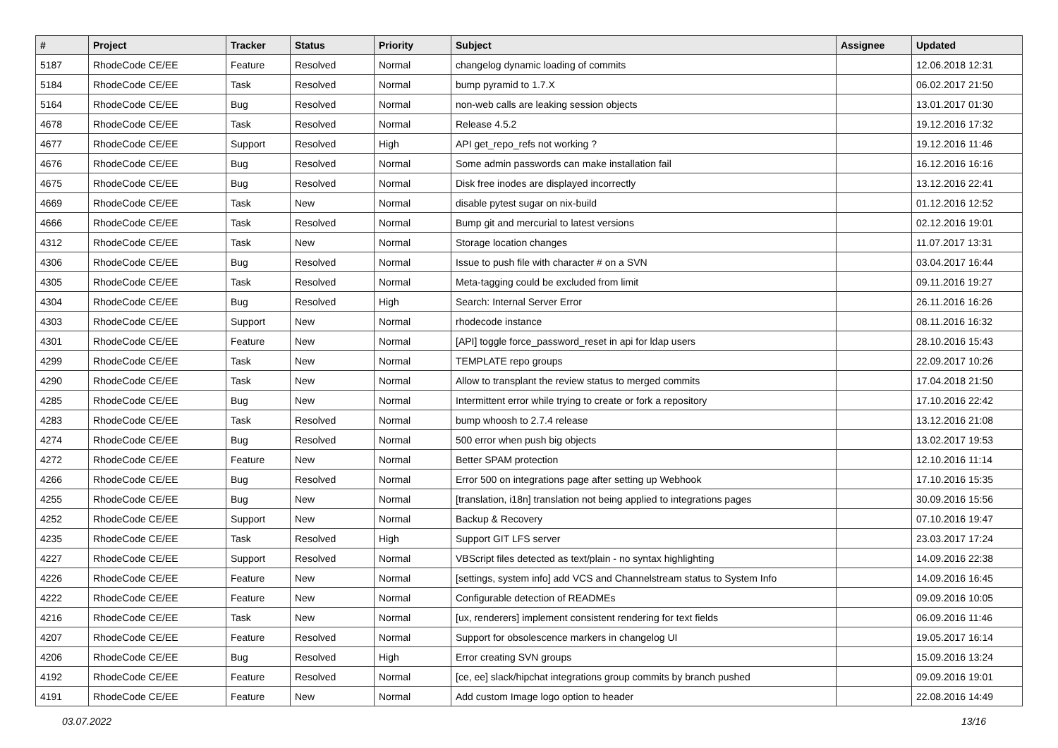| # | Project | Tracker | Status | Priority | Subject | Assignee | Updated |
| --- | --- | --- | --- | --- | --- | --- | --- |
| 5187 | RhodeCode CE/EE | Feature | Resolved | Normal | changelog dynamic loading of commits | | 12.06.2018 12:31 |
| 5184 | RhodeCode CE/EE | Task | Resolved | Normal | bump pyramid to 1.7.X | | 06.02.2017 21:50 |
| 5164 | RhodeCode CE/EE | Bug | Resolved | Normal | non-web calls are leaking session objects | | 13.01.2017 01:30 |
| 4678 | RhodeCode CE/EE | Task | Resolved | Normal | Release 4.5.2 | | 19.12.2016 17:32 |
| 4677 | RhodeCode CE/EE | Support | Resolved | High | API get_repo_refs not working ? | | 19.12.2016 11:46 |
| 4676 | RhodeCode CE/EE | Bug | Resolved | Normal | Some admin passwords can make installation fail | | 16.12.2016 16:16 |
| 4675 | RhodeCode CE/EE | Bug | Resolved | Normal | Disk free inodes are displayed incorrectly | | 13.12.2016 22:41 |
| 4669 | RhodeCode CE/EE | Task | New | Normal | disable pytest sugar on nix-build | | 01.12.2016 12:52 |
| 4666 | RhodeCode CE/EE | Task | Resolved | Normal | Bump git and mercurial to latest versions | | 02.12.2016 19:01 |
| 4312 | RhodeCode CE/EE | Task | New | Normal | Storage location changes | | 11.07.2017 13:31 |
| 4306 | RhodeCode CE/EE | Bug | Resolved | Normal | Issue to push file with character # on a SVN | | 03.04.2017 16:44 |
| 4305 | RhodeCode CE/EE | Task | Resolved | Normal | Meta-tagging could be excluded from limit | | 09.11.2016 19:27 |
| 4304 | RhodeCode CE/EE | Bug | Resolved | High | Search: Internal Server Error | | 26.11.2016 16:26 |
| 4303 | RhodeCode CE/EE | Support | New | Normal | rhodecode instance | | 08.11.2016 16:32 |
| 4301 | RhodeCode CE/EE | Feature | New | Normal | [API] toggle force_password_reset in api for ldap users | | 28.10.2016 15:43 |
| 4299 | RhodeCode CE/EE | Task | New | Normal | TEMPLATE repo groups | | 22.09.2017 10:26 |
| 4290 | RhodeCode CE/EE | Task | New | Normal | Allow to transplant the review status to merged commits | | 17.04.2018 21:50 |
| 4285 | RhodeCode CE/EE | Bug | New | Normal | Intermittent error while trying to create or fork a repository | | 17.10.2016 22:42 |
| 4283 | RhodeCode CE/EE | Task | Resolved | Normal | bump whoosh to 2.7.4 release | | 13.12.2016 21:08 |
| 4274 | RhodeCode CE/EE | Bug | Resolved | Normal | 500 error when push big objects | | 13.02.2017 19:53 |
| 4272 | RhodeCode CE/EE | Feature | New | Normal | Better SPAM protection | | 12.10.2016 11:14 |
| 4266 | RhodeCode CE/EE | Bug | Resolved | Normal | Error 500 on integrations page after setting up Webhook | | 17.10.2016 15:35 |
| 4255 | RhodeCode CE/EE | Bug | New | Normal | [translation, i18n] translation not being applied to integrations pages | | 30.09.2016 15:56 |
| 4252 | RhodeCode CE/EE | Support | New | Normal | Backup & Recovery | | 07.10.2016 19:47 |
| 4235 | RhodeCode CE/EE | Task | Resolved | High | Support GIT LFS server | | 23.03.2017 17:24 |
| 4227 | RhodeCode CE/EE | Support | Resolved | Normal | VBScript files detected as text/plain - no syntax highlighting | | 14.09.2016 22:38 |
| 4226 | RhodeCode CE/EE | Feature | New | Normal | [settings, system info] add VCS and Channelstream status to System Info | | 14.09.2016 16:45 |
| 4222 | RhodeCode CE/EE | Feature | New | Normal | Configurable detection of READMEs | | 09.09.2016 10:05 |
| 4216 | RhodeCode CE/EE | Task | New | Normal | [ux, renderers] implement consistent rendering for text fields | | 06.09.2016 11:46 |
| 4207 | RhodeCode CE/EE | Feature | Resolved | Normal | Support for obsolescence markers in changelog UI | | 19.05.2017 16:14 |
| 4206 | RhodeCode CE/EE | Bug | Resolved | High | Error creating SVN groups | | 15.09.2016 13:24 |
| 4192 | RhodeCode CE/EE | Feature | Resolved | Normal | [ce, ee] slack/hipchat integrations group commits by branch pushed | | 09.09.2016 19:01 |
| 4191 | RhodeCode CE/EE | Feature | New | Normal | Add custom Image logo option to header | | 22.08.2016 14:49 |
03.07.2022 13/16